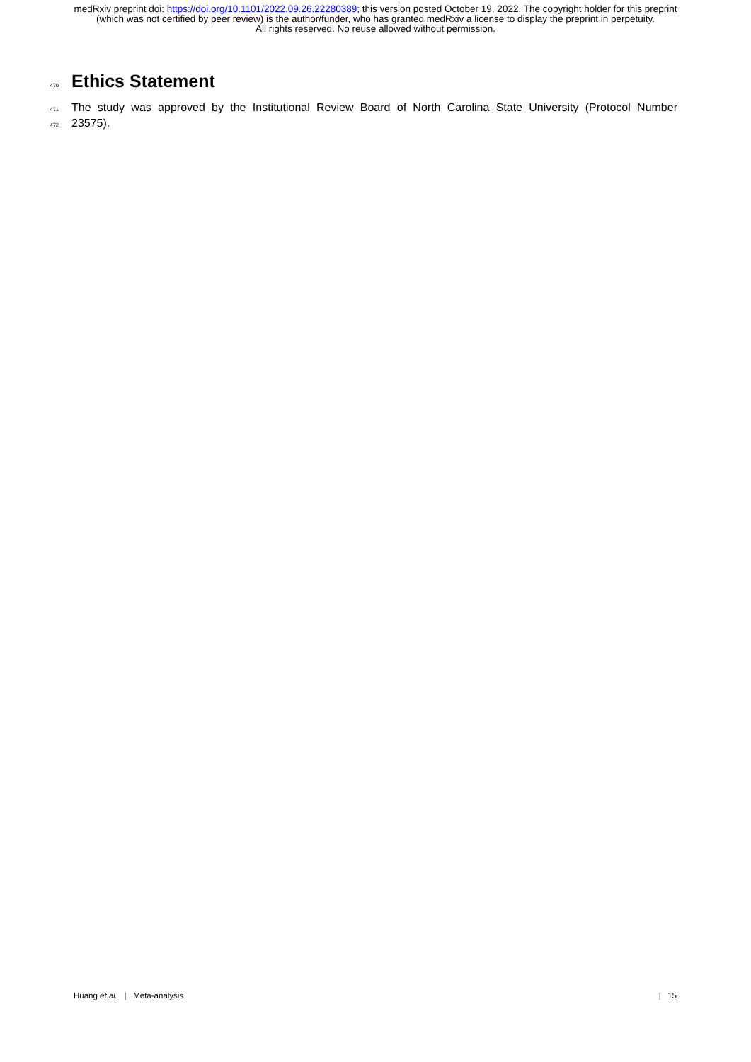medRxiv preprint doi: https://doi.org/10.1101/2022.09.26.22280389; this version posted October 19, 2022. The copyright holder for this preprint (which was not certified by peer review) is the author/funder, who has granted medRxiv a license to display the preprint in perpetuity.
All rights reserved. No reuse allowed without permission.
470
Ethics Statement
471 The study was approved by the Institutional Review Board of North Carolina State University (Protocol Number
472 23575).
Huang et al. | Meta-analysis | 15